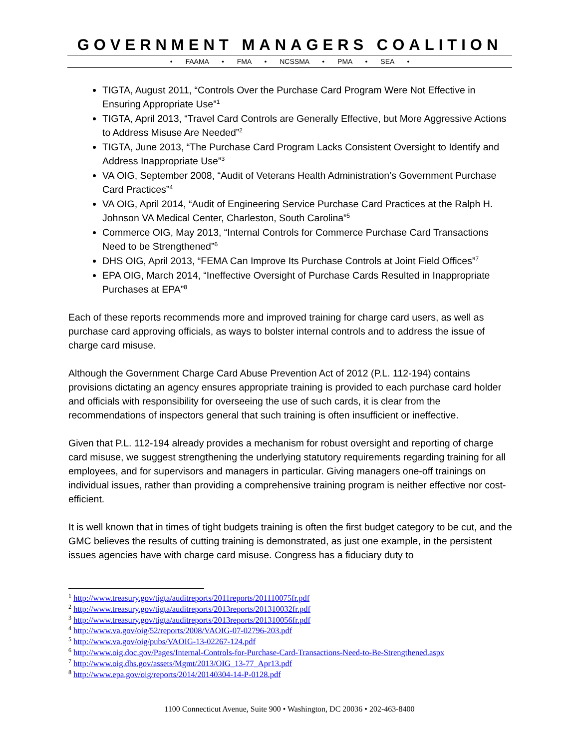GOVERNMENT MANAGERS COALITION
• FAAMA • FMA • NCSSMA • PMA • SEA •
TIGTA, August 2011, “Controls Over the Purchase Card Program Were Not Effective in Ensuring Appropriate Use”<sup>1</sup>
TIGTA, April 2013, “Travel Card Controls are Generally Effective, but More Aggressive Actions to Address Misuse Are Needed”<sup>2</sup>
TIGTA, June 2013, “The Purchase Card Program Lacks Consistent Oversight to Identify and Address Inappropriate Use”<sup>3</sup>
VA OIG, September 2008, “Audit of Veterans Health Administration’s Government Purchase Card Practices”<sup>4</sup>
VA OIG, April 2014, “Audit of Engineering Service Purchase Card Practices at the Ralph H. Johnson VA Medical Center, Charleston, South Carolina”<sup>5</sup>
Commerce OIG, May 2013, “Internal Controls for Commerce Purchase Card Transactions Need to be Strengthened”<sup>6</sup>
DHS OIG, April 2013, “FEMA Can Improve Its Purchase Controls at Joint Field Offices”<sup>7</sup>
EPA OIG, March 2014, “Ineffective Oversight of Purchase Cards Resulted in Inappropriate Purchases at EPA”<sup>8</sup>
Each of these reports recommends more and improved training for charge card users, as well as purchase card approving officials, as ways to bolster internal controls and to address the issue of charge card misuse.
Although the Government Charge Card Abuse Prevention Act of 2012 (P.L. 112-194) contains provisions dictating an agency ensures appropriate training is provided to each purchase card holder and officials with responsibility for overseeing the use of such cards, it is clear from the recommendations of inspectors general that such training is often insufficient or ineffective.
Given that P.L. 112-194 already provides a mechanism for robust oversight and reporting of charge card misuse, we suggest strengthening the underlying statutory requirements regarding training for all employees, and for supervisors and managers in particular. Giving managers one-off trainings on individual issues, rather than providing a comprehensive training program is neither effective nor cost-efficient.
It is well known that in times of tight budgets training is often the first budget category to be cut, and the GMC believes the results of cutting training is demonstrated, as just one example, in the persistent issues agencies have with charge card misuse. Congress has a fiduciary duty to
<sup>1</sup> http://www.treasury.gov/tigta/auditreports/2011reports/201110075fr.pdf
<sup>2</sup> http://www.treasury.gov/tigta/auditreports/2013reports/201310032fr.pdf
<sup>3</sup> http://www.treasury.gov/tigta/auditreports/2013reports/201310056fr.pdf
<sup>4</sup> http://www.va.gov/oig/52/reports/2008/VAOIG-07-02796-203.pdf
<sup>5</sup> http://www.va.gov/oig/pubs/VAOIG-13-02267-124.pdf
<sup>6</sup> http://www.oig.doc.gov/Pages/Internal-Controls-for-Purchase-Card-Transactions-Need-to-Be-Strengthened.aspx
<sup>7</sup> http://www.oig.dhs.gov/assets/Mgmt/2013/OIG_13-77_Apr13.pdf
<sup>8</sup> http://www.epa.gov/oig/reports/2014/20140304-14-P-0128.pdf
1100 Connecticut Avenue, Suite 900 • Washington, DC 20036 • 202-463-8400